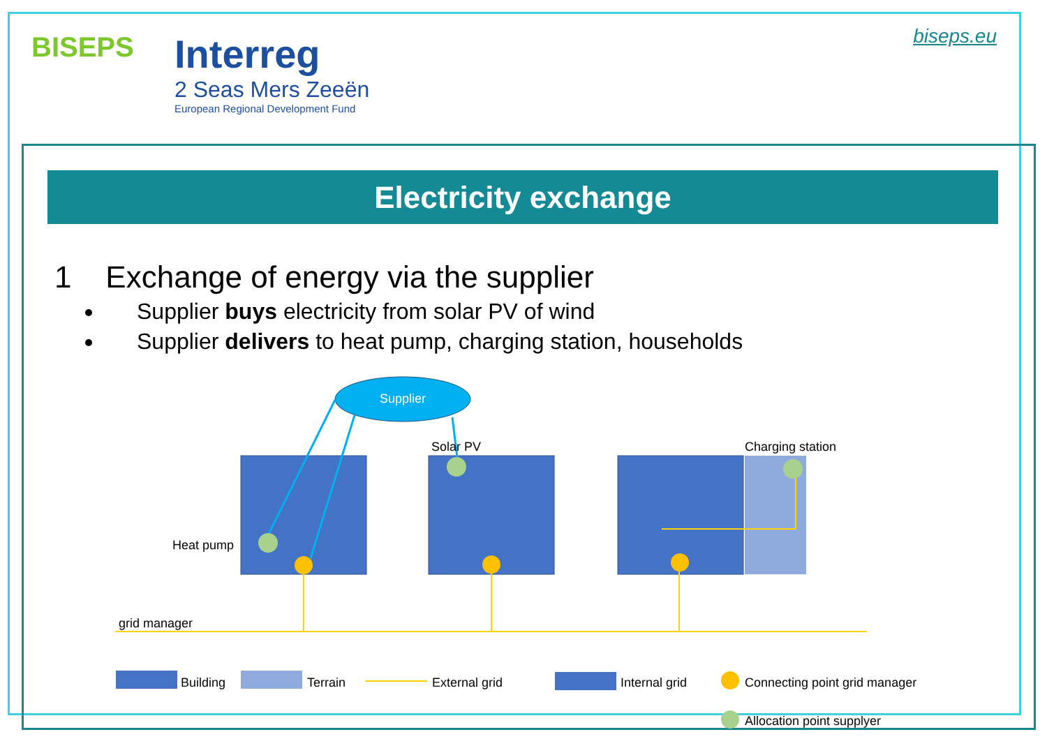BISEPS
Interreg
2 Seas Mers Zeeën
European Regional Development Fund
biseps.eu
Electricity exchange
1 Exchange of energy via the supplier
Supplier buys electricity from solar PV of wind
Supplier delivers to heat pump, charging station, households
Supplier
Heat pump
Solar PV
Charging station
grid manager
Building
Terrain
External grid
Internal grid
Connecting point grid manager
Allocation point supplyer